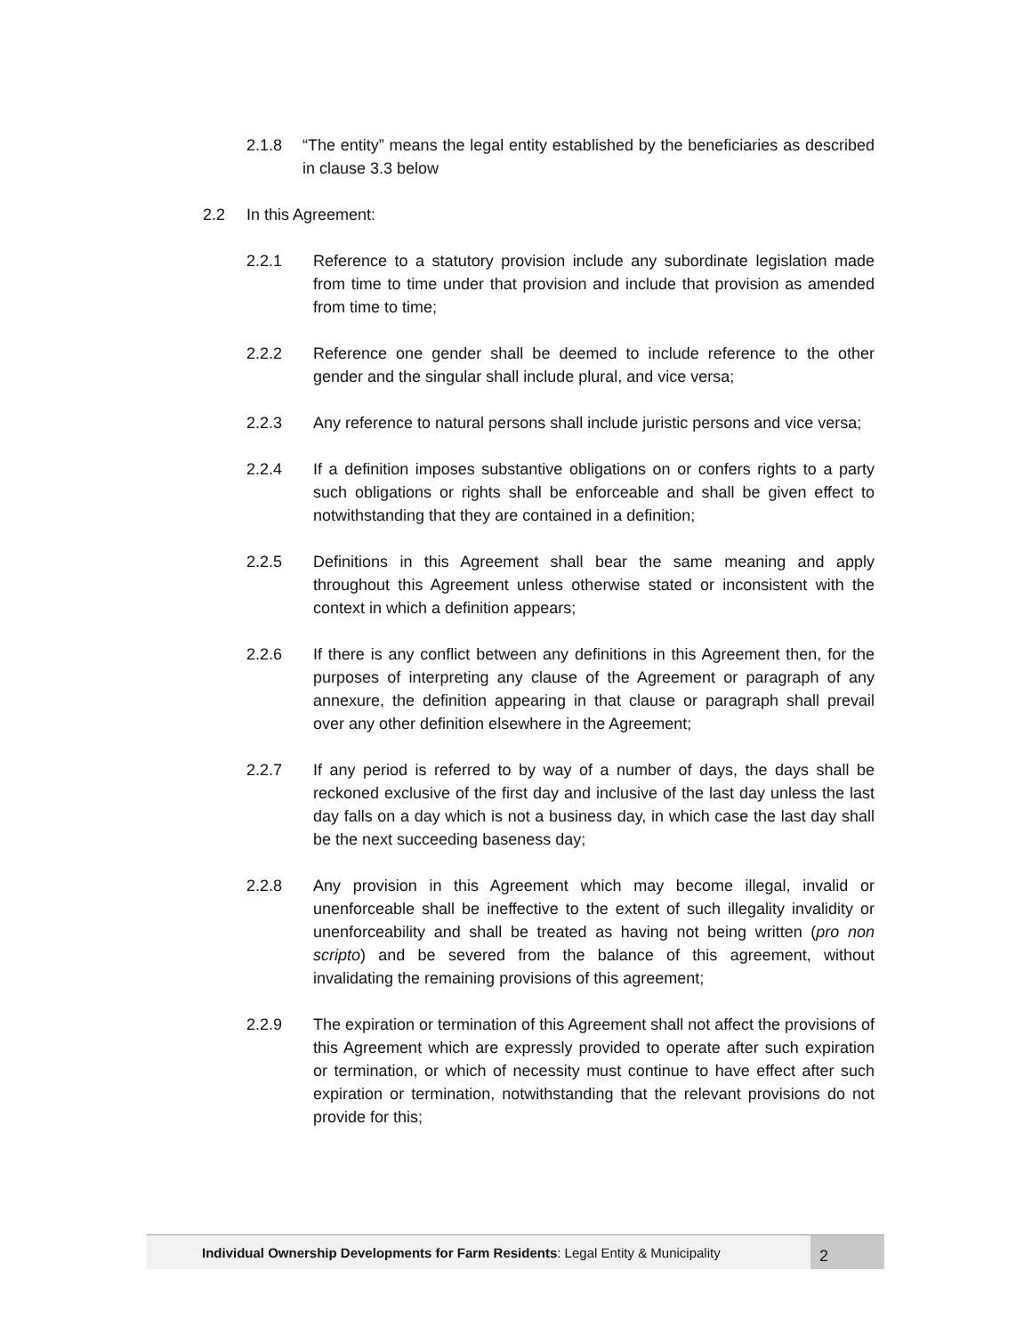2.1.8 “The entity” means the legal entity established by the beneficiaries as described in clause 3.3 below
2.2 In this Agreement:
2.2.1 Reference to a statutory provision include any subordinate legislation made from time to time under that provision and include that provision as amended from time to time;
2.2.2 Reference one gender shall be deemed to include reference to the other gender and the singular shall include plural, and vice versa;
2.2.3 Any reference to natural persons shall include juristic persons and vice versa;
2.2.4 If a definition imposes substantive obligations on or confers rights to a party such obligations or rights shall be enforceable and shall be given effect to notwithstanding that they are contained in a definition;
2.2.5 Definitions in this Agreement shall bear the same meaning and apply throughout this Agreement unless otherwise stated or inconsistent with the context in which a definition appears;
2.2.6 If there is any conflict between any definitions in this Agreement then, for the purposes of interpreting any clause of the Agreement or paragraph of any annexure, the definition appearing in that clause or paragraph shall prevail over any other definition elsewhere in the Agreement;
2.2.7 If any period is referred to by way of a number of days, the days shall be reckoned exclusive of the first day and inclusive of the last day unless the last day falls on a day which is not a business day, in which case the last day shall be the next succeeding baseness day;
2.2.8 Any provision in this Agreement which may become illegal, invalid or unenforceable shall be ineffective to the extent of such illegality invalidity or unenforceability and shall be treated as having not being written (pro non scripto) and be severed from the balance of this agreement, without invalidating the remaining provisions of this agreement;
2.2.9 The expiration or termination of this Agreement shall not affect the provisions of this Agreement which are expressly provided to operate after such expiration or termination, or which of necessity must continue to have effect after such expiration or termination, notwithstanding that the relevant provisions do not provide for this;
Individual Ownership Developments for Farm Residents: Legal Entity & Municipality
2